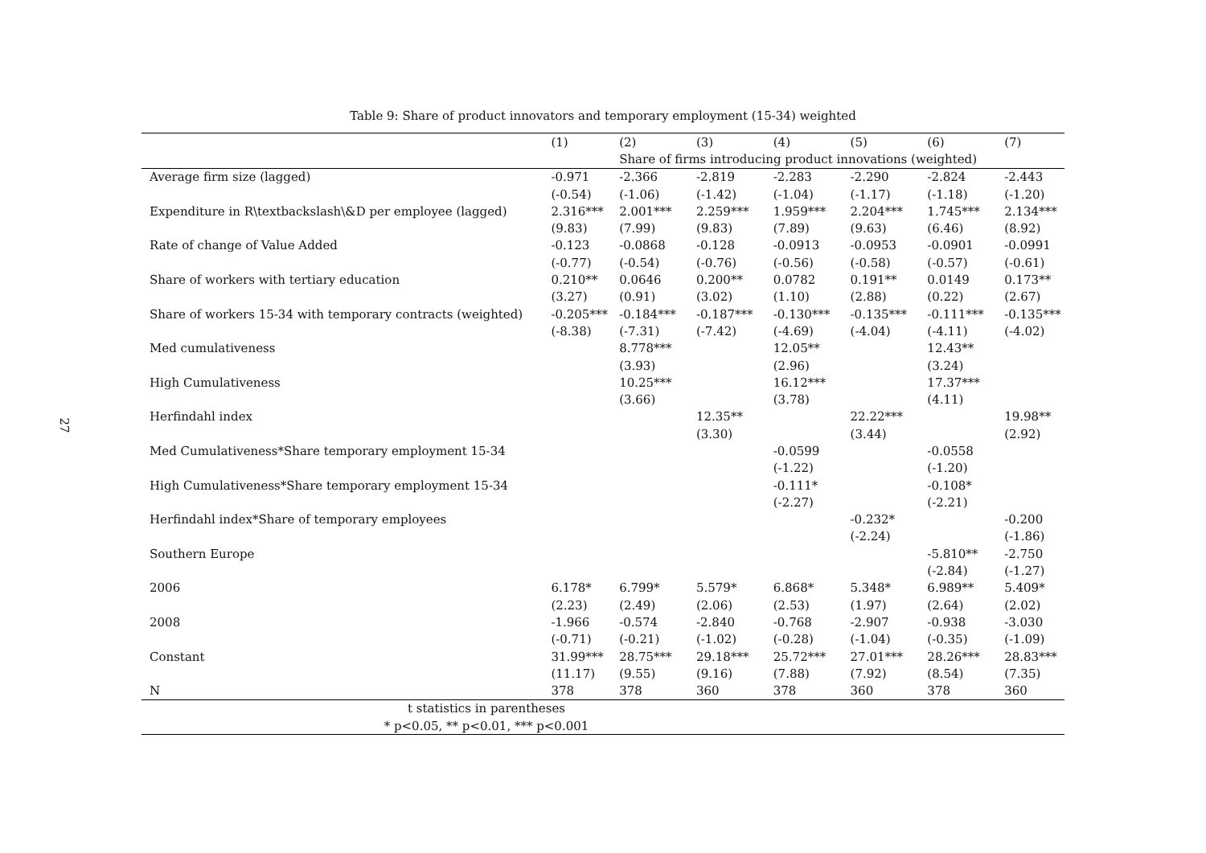27
Table 9: Share of product innovators and temporary employment (15-34) weighted
| | (1) | (2) | (3) | (4) | (5) | (6) | (7) |
| --- | --- | --- | --- | --- | --- | --- | --- |
| | | Share of firms introducing product innovations (weighted) | | | | | |
| Average firm size (lagged) | -0.971 | -2.366 | -2.819 | -2.283 | -2.290 | -2.824 | -2.443 |
| | (-0.54) | (-1.06) | (-1.42) | (-1.04) | (-1.17) | (-1.18) | (-1.20) |
| Expenditure in R\textbackslash\&D per employee (lagged) | 2.316*** | 2.001*** | 2.259*** | 1.959*** | 2.204*** | 1.745*** | 2.134*** |
| | (9.83) | (7.99) | (9.83) | (7.89) | (9.63) | (6.46) | (8.92) |
| Rate of change of Value Added | -0.123 | -0.0868 | -0.128 | -0.0913 | -0.0953 | -0.0901 | -0.0991 |
| | (-0.77) | (-0.54) | (-0.76) | (-0.56) | (-0.58) | (-0.57) | (-0.61) |
| Share of workers with tertiary education | 0.210** | 0.0646 | 0.200** | 0.0782 | 0.191** | 0.0149 | 0.173** |
| | (3.27) | (0.91) | (3.02) | (1.10) | (2.88) | (0.22) | (2.67) |
| Share of workers 15-34 with temporary contracts (weighted) | -0.205*** | -0.184*** | -0.187*** | -0.130*** | -0.135*** | -0.111*** | -0.135*** |
| | (-8.38) | (-7.31) | (-7.42) | (-4.69) | (-4.04) | (-4.11) | (-4.02) |
| Med cumulativeness | | 8.778*** | | 12.05** | | 12.43** | |
| | | (3.93) | | (2.96) | | (3.24) | |
| High Cumulativeness | | 10.25*** | | 16.12*** | | 17.37*** | |
| | | (3.66) | | (3.78) | | (4.11) | |
| Herfindahl index | | | 12.35** | | 22.22*** | | 19.98** |
| | | | (3.30) | | (3.44) | | (2.92) |
| Med Cumulativeness*Share temporary employment 15-34 | | | | -0.0599 | | -0.0558 | |
| | | | | (-1.22) | | (-1.20) | |
| High Cumulativeness*Share temporary employment 15-34 | | | | -0.111* | | -0.108* | |
| | | | | (-2.27) | | (-2.21) | |
| Herfindahl index*Share of temporary employees | | | | | -0.232* | | -0.200 |
| | | | | | (-2.24) | | (-1.86) |
| Southern Europe | | | | | | -5.810** | -2.750 |
| | | | | | | (-2.84) | (-1.27) |
| 2006 | 6.178* | 6.799* | 5.579* | 6.868* | 5.348* | 6.989** | 5.409* |
| | (2.23) | (2.49) | (2.06) | (2.53) | (1.97) | (2.64) | (2.02) |
| 2008 | -1.966 | -0.574 | -2.840 | -0.768 | -2.907 | -0.938 | -3.030 |
| | (-0.71) | (-0.21) | (-1.02) | (-0.28) | (-1.04) | (-0.35) | (-1.09) |
| Constant | 31.99*** | 28.75*** | 29.18*** | 25.72*** | 27.01*** | 28.26*** | 28.83*** |
| | (11.17) | (9.55) | (9.16) | (7.88) | (7.92) | (8.54) | (7.35) |
| N | 378 | 378 | 360 | 378 | 360 | 378 | 360 |
| t statistics in parentheses | | | | | | | |
| * p<0.05, ** p<0.01, *** p<0.001 | | | | | | | |